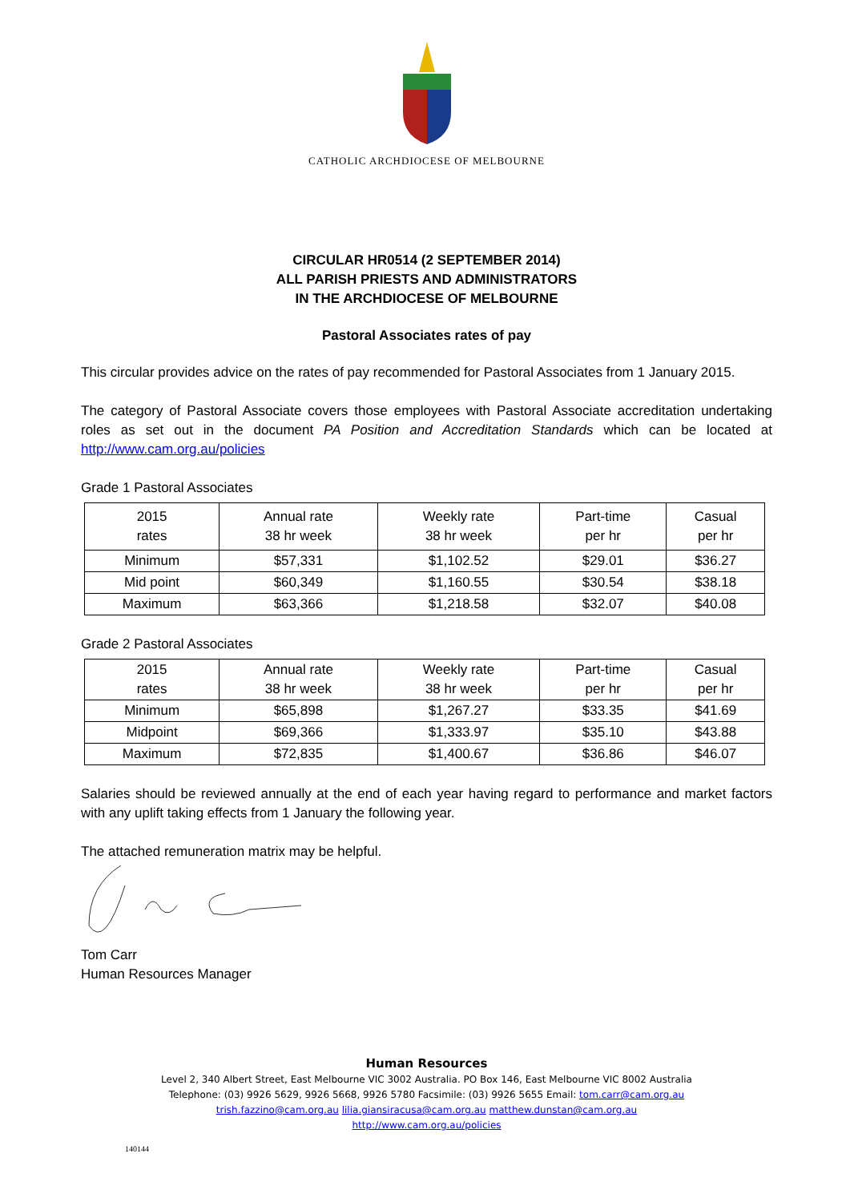CATHOLIC ARCHDIOCESE OF MELBOURNE
CIRCULAR HR0514 (2 SEPTEMBER 2014)
ALL PARISH PRIESTS AND ADMINISTRATORS
IN THE ARCHDIOCESE OF MELBOURNE
Pastoral Associates rates of pay
This circular provides advice on the rates of pay recommended for Pastoral Associates from 1 January 2015.
The category of Pastoral Associate covers those employees with Pastoral Associate accreditation undertaking roles as set out in the document PA Position and Accreditation Standards which can be located at http://www.cam.org.au/policies
Grade 1 Pastoral Associates
| 2015 rates | Annual rate 38 hr week | Weekly rate 38 hr week | Part-time per hr | Casual per hr |
| Minimum | $57,331 | $1,102.52 | $29.01 | $36.27 |
| Mid point | $60,349 | $1,160.55 | $30.54 | $38.18 |
| Maximum | $63,366 | $1,218.58 | $32.07 | $40.08 |
Grade 2 Pastoral Associates
| 2015 rates | Annual rate 38 hr week | Weekly rate 38 hr week | Part-time per hr | Casual per hr |
| Minimum | $65,898 | $1,267.27 | $33.35 | $41.69 |
| Midpoint | $69,366 | $1,333.97 | $35.10 | $43.88 |
| Maximum | $72,835 | $1,400.67 | $36.86 | $46.07 |
Salaries should be reviewed annually at the end of each year having regard to performance and market factors with any uplift taking effects from 1 January the following year.
The attached remuneration matrix may be helpful.
Tom Carr
Human Resources Manager
Human Resources
Level 2, 340 Albert Street, East Melbourne VIC 3002 Australia. PO Box 146, East Melbourne VIC 8002 Australia
Telephone: (03) 9926 5629, 9926 5668, 9926 5780 Facsimile: (03) 9926 5655 Email: tom.carr@cam.org.au
trish.fazzino@cam.org.au lilia.giansiracusa@cam.org.au matthew.dunstan@cam.org.au
http://www.cam.org.au/policies
140144